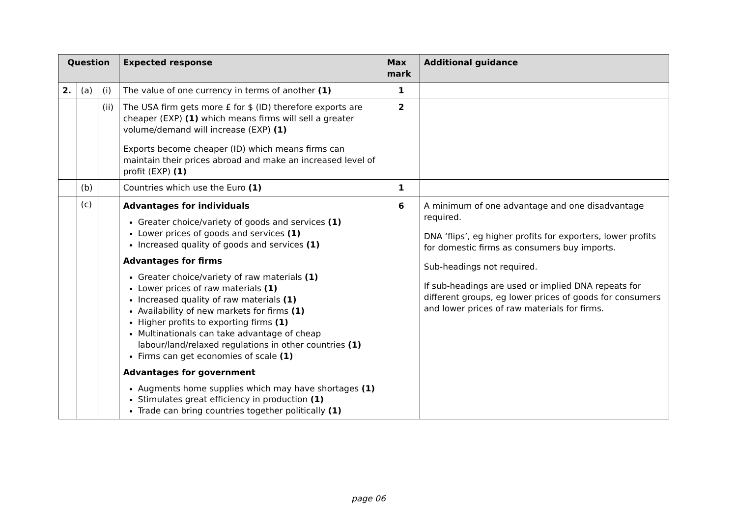| Question | | | Expected response | Max mark | Additional guidance |
| --- | --- | --- | --- | --- | --- |
| 2. | (a) | (i) | The value of one currency in terms of another (1) | 1 | |
| | | (ii) | The USA firm gets more £ for $ (ID) therefore exports are cheaper (EXP) (1) which means firms will sell a greater volume/demand will increase (EXP) (1) Exports become cheaper (ID) which means firms can maintain their prices abroad and make an increased level of profit (EXP) (1) | 2 | |
| | (b) | | Countries which use the Euro (1) | 1 | |
| | (c) | | Advantages for individuals Greater choice/variety of goods and services (1) Lower prices of goods and services (1) Increased quality of goods and services (1) Advantages for firms Greater choice/variety of raw materials (1) Lower prices of raw materials (1) Increased quality of raw materials (1) Availability of new markets for firms (1) Higher profits to exporting firms (1) Multinationals can take advantage of cheap labour/land/relaxed regulations in other countries (1) Firms can get economies of scale (1) Advantages for government Augments home supplies which may have shortages (1) Stimulates great efficiency in production (1) Trade can bring countries together politically (1) | 6 | A minimum of one advantage and one disadvantage required. DNA ‘flips’, eg higher profits for exporters, lower profits for domestic firms as consumers buy imports. Sub-headings not required. If sub-headings are used or implied DNA repeats for different groups, eg lower prices of goods for consumers and lower prices of raw materials for firms. |
page 06